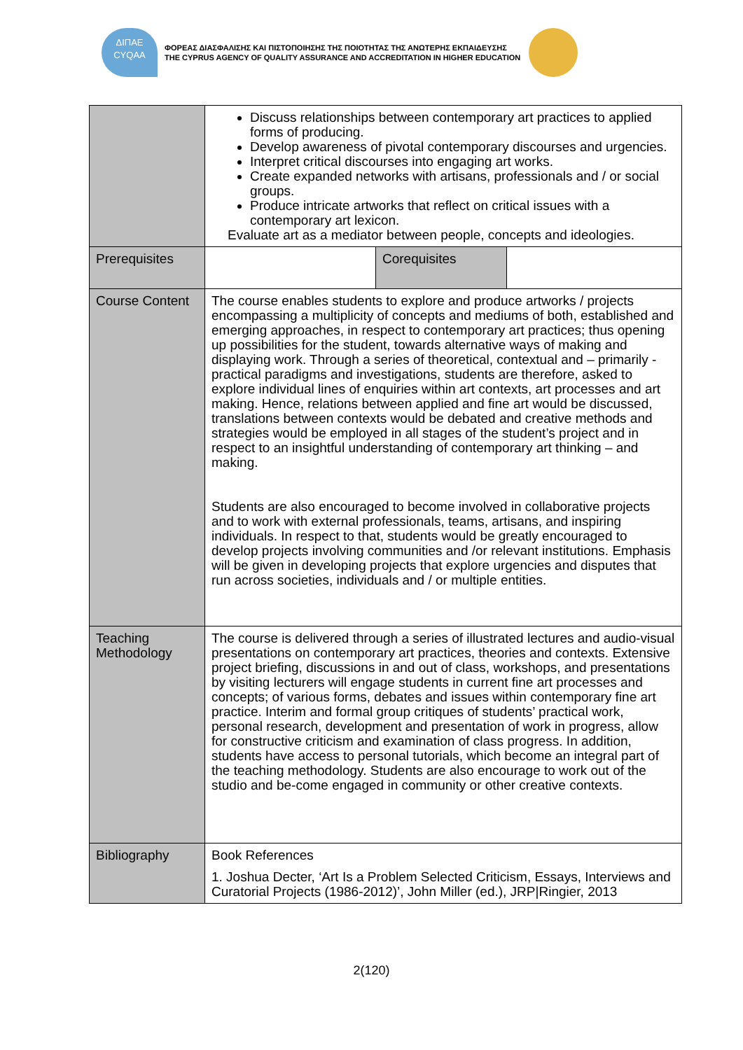ΔΙΠΑΕ
CYQAA
ΦΟΡΕΑΣ ΔΙΑΣΦΑΛΙΣΗΣ ΚΑΙ ΠΙΣΤΟΠΟΙΗΣΗΣ ΤΗΣ ΠΟΙΟΤΗΤΑΣ ΤΗΣ ΑΝΩΤΕΡΗΣ ΕΚΠΑΙΔΕΥΣΗΣ
THE CYPRUS AGENCY OF QUALITY ASSURANCE AND ACCREDITATION IN HIGHER EDUCATION
| | Discuss relationships between contemporary art practices to applied forms of producing. Develop awareness of pivotal contemporary discourses and urgencies. Interpret critical discourses into engaging art works. Create expanded networks with artisans, professionals and / or social groups. Produce intricate artworks that reflect on critical issues with a contemporary art lexicon. Evaluate art as a mediator between people, concepts and ideologies. | | |
| Prerequisites | | Corequisites | |
| Course Content | The course enables students to explore and produce artworks / projects encompassing a multiplicity of concepts and mediums of both, established and emerging approaches, in respect to contemporary art practices; thus opening up possibilities for the student, towards alternative ways of making and displaying work. Through a series of theoretical, contextual and – primarily - practical paradigms and investigations, students are therefore, asked to explore individual lines of enquiries within art contexts, art processes and art making. Hence, relations between applied and fine art would be discussed, translations between contexts would be debated and creative methods and strategies would be employed in all stages of the student’s project and in respect to an insightful understanding of contemporary art thinking – and making. Students are also encouraged to become involved in collaborative projects and to work with external professionals, teams, artisans, and inspiring individuals. In respect to that, students would be greatly encouraged to develop projects involving communities and /or relevant institutions. Emphasis will be given in developing projects that explore urgencies and disputes that run across societies, individuals and / or multiple entities. | | |
| Teaching Methodology | The course is delivered through a series of illustrated lectures and audio-visual presentations on contemporary art practices, theories and contexts. Extensive project briefing, discussions in and out of class, workshops, and presentations by visiting lecturers will engage students in current fine art processes and concepts; of various forms, debates and issues within contemporary fine art practice. Interim and formal group critiques of students’ practical work, personal research, development and presentation of work in progress, allow for constructive criticism and examination of class progress. In addition, students have access to personal tutorials, which become an integral part of the teaching methodology. Students are also encourage to work out of the studio and be-come engaged in community or other creative contexts. | | |
| Bibliography | Book References 1. Joshua Decter, ‘Art Is a Problem Selected Criticism, Essays, Interviews and Curatorial Projects (1986-2012)’, John Miller (ed.), JRP/Ringier, 2013 | | |
2(120)